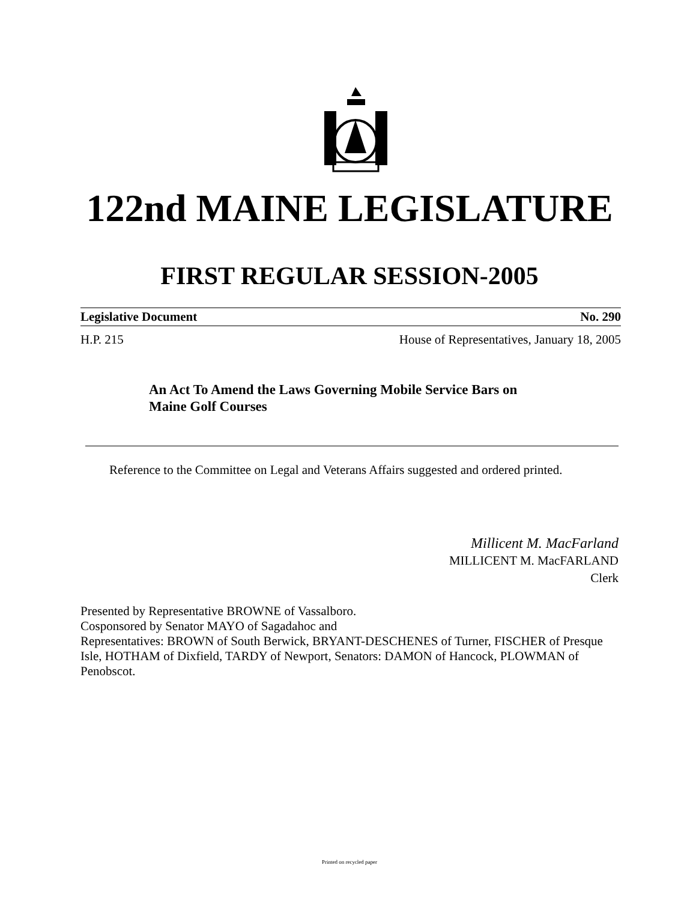122nd MAINE LEGISLATURE
FIRST REGULAR SESSION-2005
Legislative Document No. 290
H.P. 215 House of Representatives, January 18, 2005
An Act To Amend the Laws Governing Mobile Service Bars on
Maine Golf Courses
Reference to the Committee on Legal and Veterans Affairs suggested and ordered printed.
Millicent M. MacFarland
MILLICENT M. MacFARLAND
Clerk
Presented by Representative BROWNE of Vassalboro.
Cosponsored by Senator MAYO of Sagadahoc and
Representatives: BROWN of South Berwick, BRYANT-DESCHENES of Turner, FISCHER of Presque Isle, HOTHAM of Dixfield, TARDY of Newport, Senators: DAMON of Hancock, PLOWMAN of Penobscot.
Printed on recycled paper